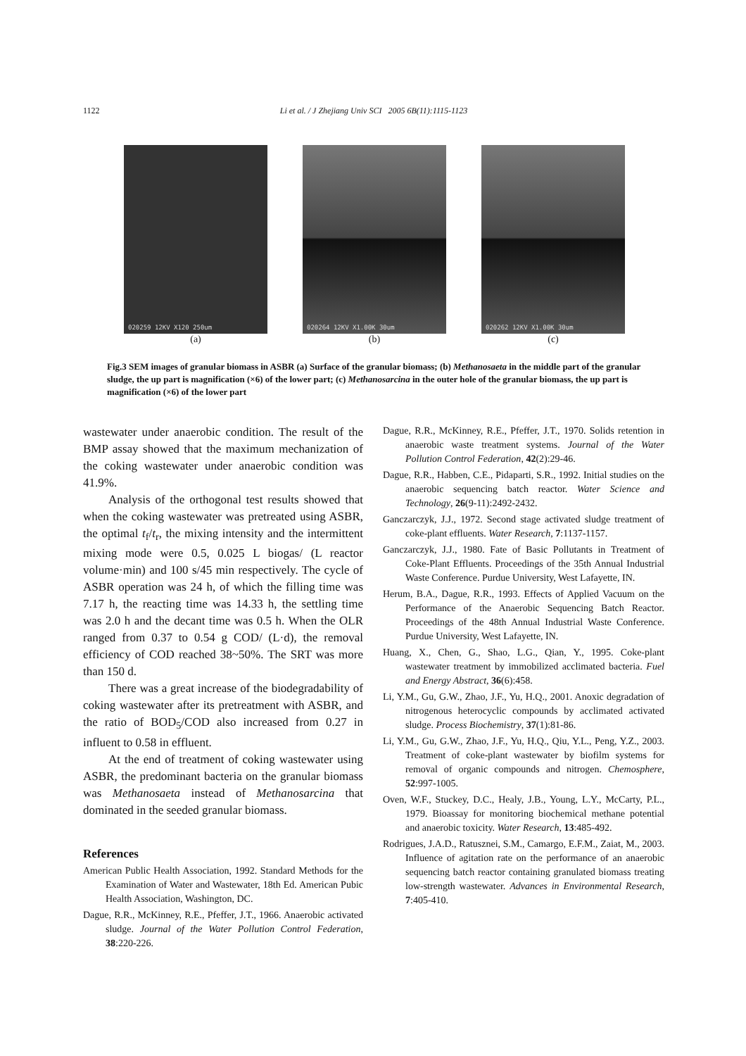1122
Li et al. / J Zhejiang Univ SCI 2005 6B(11):1115-1123
020259 12KV X120 250um
(a)
020264 12KV X1.00K 30um
(b)
020262 12KV X1.00K 30um
(c)
Fig.3 SEM images of granular biomass in ASBR (a) Surface of the granular biomass; (b) Methanosaeta in the middle part of the granular sludge, the up part is magnification (×6) of the lower part; (c) Methanosarcina in the outer hole of the granular biomass, the up part is magnification (×6) of the lower part
wastewater under anaerobic condition. The result of the BMP assay showed that the maximum mechanization of the coking wastewater under anaerobic condition was 41.9%.
Analysis of the orthogonal test results showed that when the coking wastewater was pretreated using ASBR, the optimal t<sub>f</sub>/t<sub>r</sub>, the mixing intensity and the intermittent mixing mode were 0.5, 0.025 L biogas/ (L reactor volume·min) and 100 s/45 min respectively. The cycle of ASBR operation was 24 h, of which the filling time was 7.17 h, the reacting time was 14.33 h, the settling time was 2.0 h and the decant time was 0.5 h. When the OLR ranged from 0.37 to 0.54 g COD/ (L·d), the removal efficiency of COD reached 38~50%. The SRT was more than 150 d.
There was a great increase of the biodegradability of coking wastewater after its pretreatment with ASBR, and the ratio of BOD<sub>5</sub>/COD also increased from 0.27 in influent to 0.58 in effluent.
At the end of treatment of coking wastewater using ASBR, the predominant bacteria on the granular biomass was Methanosaeta instead of Methanosarcina that dominated in the seeded granular biomass.
References
American Public Health Association, 1992. Standard Methods for the Examination of Water and Wastewater, 18th Ed. American Pubic Health Association, Washington, DC.
Dague, R.R., McKinney, R.E., Pfeffer, J.T., 1966. Anaerobic activated sludge. Journal of the Water Pollution Control Federation, 38:220-226.
Dague, R.R., McKinney, R.E., Pfeffer, J.T., 1970. Solids retention in anaerobic waste treatment systems. Journal of the Water Pollution Control Federation, 42(2):29-46.
Dague, R.R., Habben, C.E., Pidaparti, S.R., 1992. Initial studies on the anaerobic sequencing batch reactor. Water Science and Technology, 26(9-11):2492-2432.
Ganczarczyk, J.J., 1972. Second stage activated sludge treatment of coke-plant effluents. Water Research, 7:1137-1157.
Ganczarczyk, J.J., 1980. Fate of Basic Pollutants in Treatment of Coke-Plant Effluents. Proceedings of the 35th Annual Industrial Waste Conference. Purdue University, West Lafayette, IN.
Herum, B.A., Dague, R.R., 1993. Effects of Applied Vacuum on the Performance of the Anaerobic Sequencing Batch Reactor. Proceedings of the 48th Annual Industrial Waste Conference. Purdue University, West Lafayette, IN.
Huang, X., Chen, G., Shao, L.G., Qian, Y., 1995. Coke-plant wastewater treatment by immobilized acclimated bacteria. Fuel and Energy Abstract, 36(6):458.
Li, Y.M., Gu, G.W., Zhao, J.F., Yu, H.Q., 2001. Anoxic degradation of nitrogenous heterocyclic compounds by acclimated activated sludge. Process Biochemistry, 37(1):81-86.
Li, Y.M., Gu, G.W., Zhao, J.F., Yu, H.Q., Qiu, Y.L., Peng, Y.Z., 2003. Treatment of coke-plant wastewater by biofilm systems for removal of organic compounds and nitrogen. Chemosphere, 52:997-1005.
Oven, W.F., Stuckey, D.C., Healy, J.B., Young, L.Y., McCarty, P.L., 1979. Bioassay for monitoring biochemical methane potential and anaerobic toxicity. Water Research, 13:485-492.
Rodrigues, J.A.D., Ratusznei, S.M., Camargo, E.F.M., Zaiat, M., 2003. Influence of agitation rate on the performance of an anaerobic sequencing batch reactor containing granulated biomass treating low-strength wastewater. Advances in Environmental Research, 7:405-410.